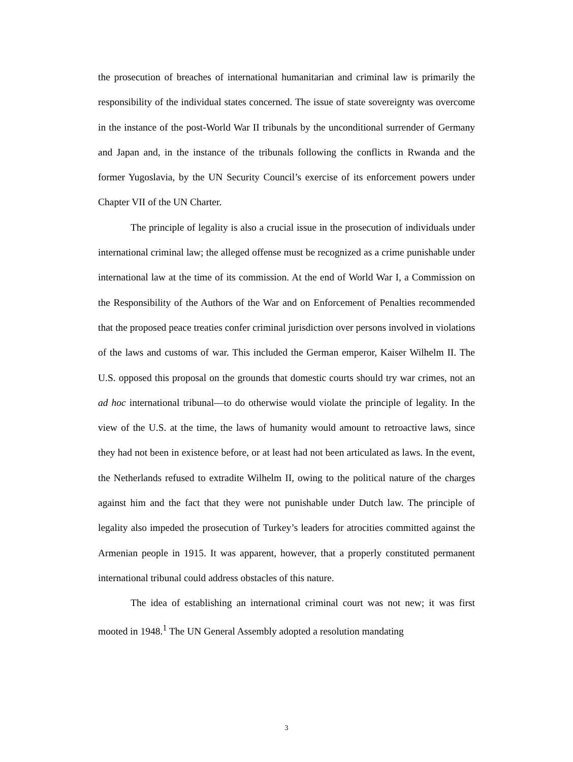the prosecution of breaches of international humanitarian and criminal law is primarily the responsibility of the individual states concerned. The issue of state sovereignty was overcome in the instance of the post-World War II tribunals by the unconditional surrender of Germany and Japan and, in the instance of the tribunals following the conflicts in Rwanda and the former Yugoslavia, by the UN Security Council’s exercise of its enforcement powers under Chapter VII of the UN Charter.
The principle of legality is also a crucial issue in the prosecution of individuals under international criminal law; the alleged offense must be recognized as a crime punishable under international law at the time of its commission. At the end of World War I, a Commission on the Responsibility of the Authors of the War and on Enforcement of Penalties recommended that the proposed peace treaties confer criminal jurisdiction over persons involved in violations of the laws and customs of war. This included the German emperor, Kaiser Wilhelm II. The U.S. opposed this proposal on the grounds that domestic courts should try war crimes, not an ad hoc international tribunal—to do otherwise would violate the principle of legality. In the view of the U.S. at the time, the laws of humanity would amount to retroactive laws, since they had not been in existence before, or at least had not been articulated as laws. In the event, the Netherlands refused to extradite Wilhelm II, owing to the political nature of the charges against him and the fact that they were not punishable under Dutch law. The principle of legality also impeded the prosecution of Turkey’s leaders for atrocities committed against the Armenian people in 1915. It was apparent, however, that a properly constituted permanent international tribunal could address obstacles of this nature.
The idea of establishing an international criminal court was not new; it was first mooted in 1948.<sup>1</sup> The UN General Assembly adopted a resolution mandating
3